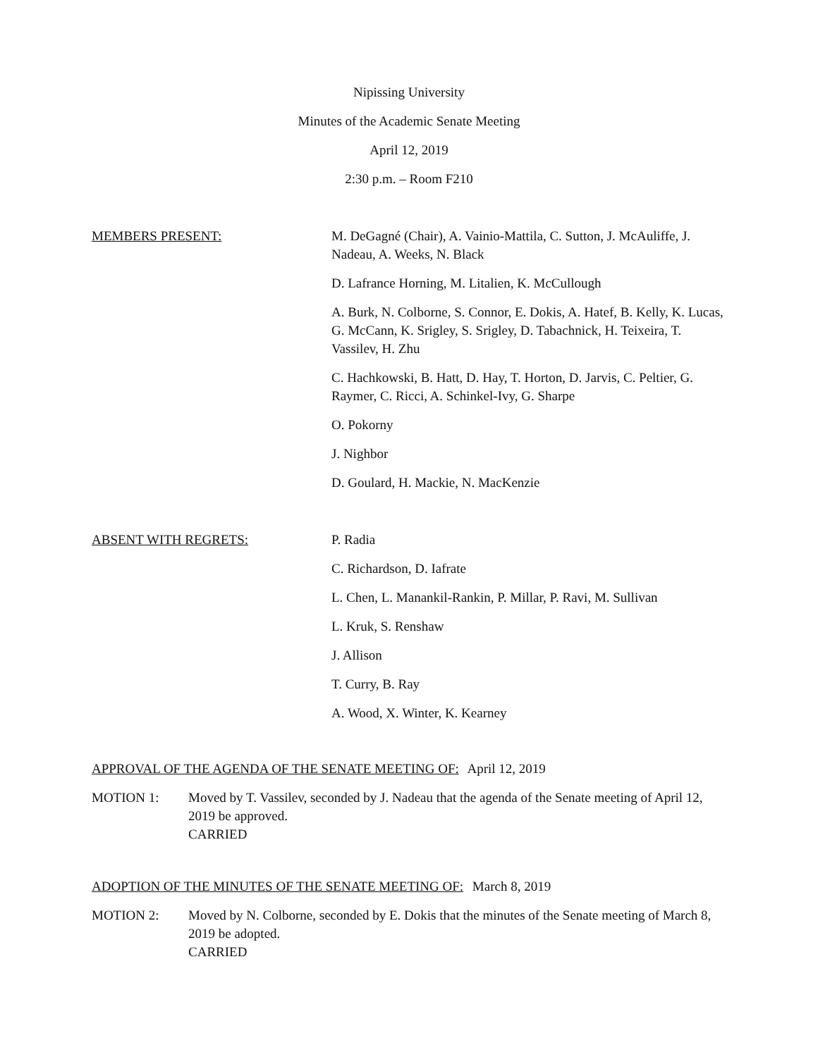Nipissing University
Minutes of the Academic Senate Meeting
April 12, 2019
2:30 p.m. – Room F210
MEMBERS PRESENT: M. DeGagné (Chair), A. Vainio-Mattila, C. Sutton, J. McAuliffe, J. Nadeau, A. Weeks, N. Black
D. Lafrance Horning, M. Litalien, K. McCullough
A. Burk, N. Colborne, S. Connor, E. Dokis, A. Hatef, B. Kelly, K. Lucas, G. McCann, K. Srigley, S. Srigley, D. Tabachnick, H. Teixeira, T. Vassilev, H. Zhu
C. Hachkowski, B. Hatt, D. Hay, T. Horton, D. Jarvis, C. Peltier, G. Raymer, C. Ricci, A. Schinkel-Ivy, G. Sharpe
O. Pokorny
J. Nighbor
D. Goulard, H. Mackie, N. MacKenzie
ABSENT WITH REGRETS: P. Radia
C. Richardson, D. Iafrate
L. Chen, L. Manankil-Rankin, P. Millar, P. Ravi, M. Sullivan
L. Kruk, S. Renshaw
J. Allison
T. Curry, B. Ray
A. Wood, X. Winter, K. Kearney
APPROVAL OF THE AGENDA OF THE SENATE MEETING OF: April 12, 2019
MOTION 1: Moved by T. Vassilev, seconded by J. Nadeau that the agenda of the Senate meeting of April 12, 2019 be approved.
CARRIED
ADOPTION OF THE MINUTES OF THE SENATE MEETING OF: March 8, 2019
MOTION 2: Moved by N. Colborne, seconded by E. Dokis that the minutes of the Senate meeting of March 8, 2019 be adopted.
CARRIED